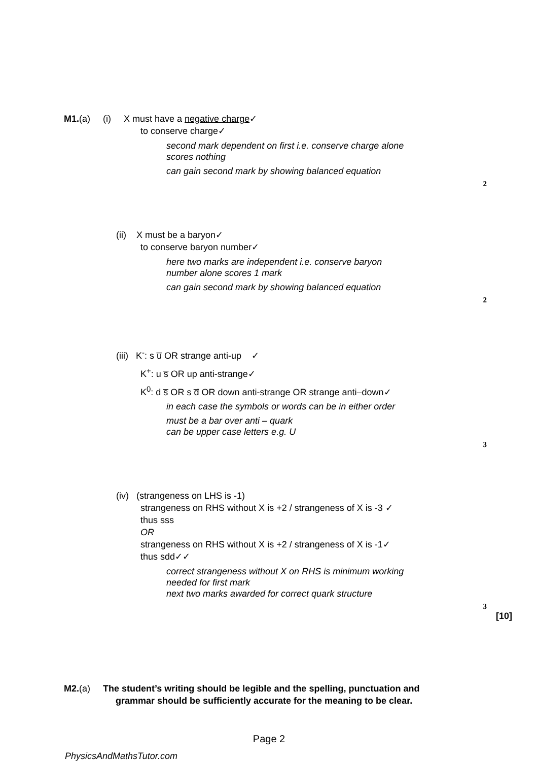M1.(a) (i) X must have a negative charge✓
to conserve charge✓
second mark dependent on first i.e. conserve charge alone
scores nothing
can gain second mark by showing balanced equation
2
(ii) X must be a baryon✓
to conserve baryon number✓
here two marks are independent i.e. conserve baryon
number alone scores 1 mark
can gain second mark by showing balanced equation
2
(iii) K<sup>-</sup>: s u̅ OR strange anti-up ✓
K<sup>+</sup>: u s̅ OR up anti-strange✓
K<sup>0</sup>: d s̅ OR s d̅ OR down anti-strange OR strange anti–down✓
in each case the symbols or words can be in either order
must be a bar over anti – quark
can be upper case letters e.g. U
3
(iv) (strangeness on LHS is -1)
strangeness on RHS without X is +2 / strangeness of X is -3 ✓
thus sss
OR
strangeness on RHS without X is +2 / strangeness of X is -1✓
thus sdd✓✓
correct strangeness without X on RHS is minimum working
needed for first mark
next two marks awarded for correct quark structure
3
[10]
M2.(a) The student’s writing should be legible and the spelling, punctuation and
grammar should be sufficiently accurate for the meaning to be clear.
Page 2
PhysicsAndMathsTutor.com